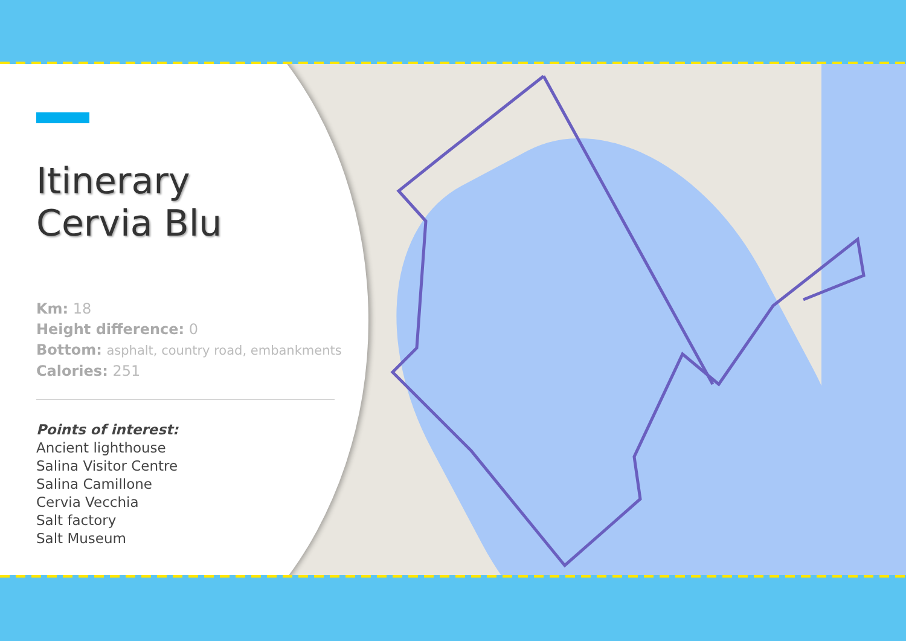Itinerary
Cervia Blu
Km: 18
Height difference: 0
Bottom: asphalt, country road, embankments
Calories: 251
Points of interest:
Ancient lighthouse
Salina Visitor Centre
Salina Camillone
Cervia Vecchia
Salt factory
Salt Museum